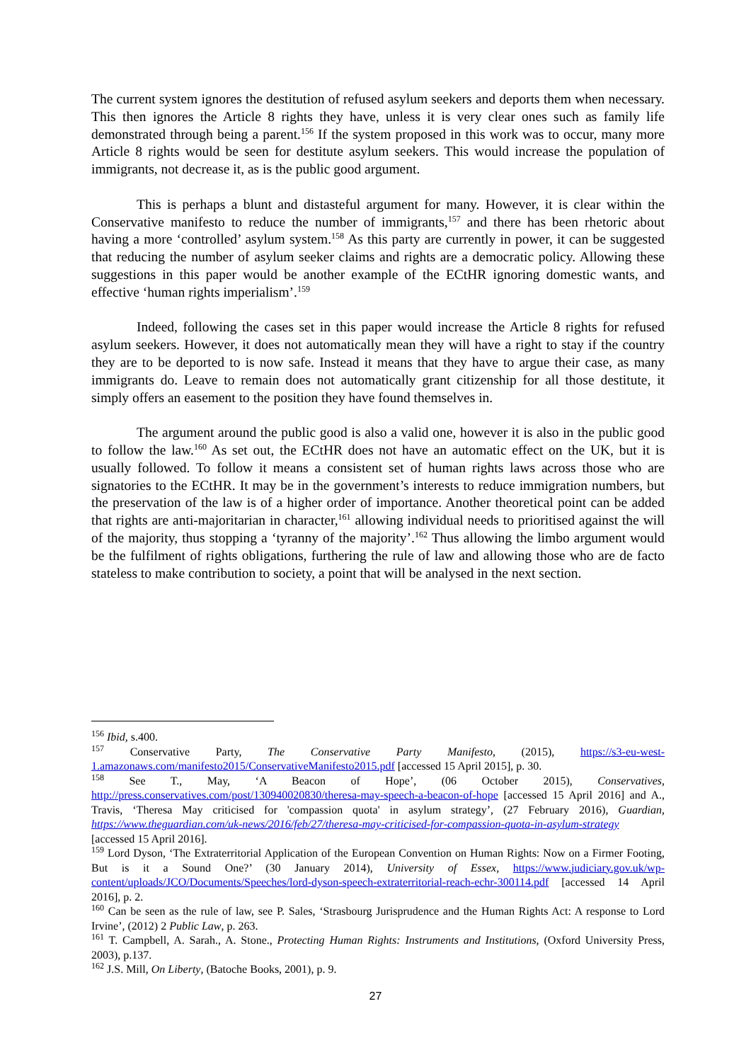The current system ignores the destitution of refused asylum seekers and deports them when necessary. This then ignores the Article 8 rights they have, unless it is very clear ones such as family life demonstrated through being a parent.<sup>156</sup> If the system proposed in this work was to occur, many more Article 8 rights would be seen for destitute asylum seekers. This would increase the population of immigrants, not decrease it, as is the public good argument.
This is perhaps a blunt and distasteful argument for many. However, it is clear within the Conservative manifesto to reduce the number of immigrants,<sup>157</sup> and there has been rhetoric about having a more ‘controlled’ asylum system.<sup>158</sup> As this party are currently in power, it can be suggested that reducing the number of asylum seeker claims and rights are a democratic policy. Allowing these suggestions in this paper would be another example of the ECtHR ignoring domestic wants, and effective ‘human rights imperialism’.<sup>159</sup>
Indeed, following the cases set in this paper would increase the Article 8 rights for refused asylum seekers. However, it does not automatically mean they will have a right to stay if the country they are to be deported to is now safe. Instead it means that they have to argue their case, as many immigrants do. Leave to remain does not automatically grant citizenship for all those destitute, it simply offers an easement to the position they have found themselves in.
The argument around the public good is also a valid one, however it is also in the public good to follow the law.<sup>160</sup> As set out, the ECtHR does not have an automatic effect on the UK, but it is usually followed. To follow it means a consistent set of human rights laws across those who are signatories to the ECtHR. It may be in the government’s interests to reduce immigration numbers, but the preservation of the law is of a higher order of importance. Another theoretical point can be added that rights are anti-majoritarian in character,<sup>161</sup> allowing individual needs to prioritised against the will of the majority, thus stopping a ‘tyranny of the majority’.<sup>162</sup> Thus allowing the limbo argument would be the fulfilment of rights obligations, furthering the rule of law and allowing those who are de facto stateless to make contribution to society, a point that will be analysed in the next section.
<sup>156</sup> Ibid, s.400.
<sup>157</sup> Conservative Party, The Conservative Party Manifesto, (2015), https://s3-eu-west-1.amazonaws.com/manifesto2015/ConservativeManifesto2015.pdf [accessed 15 April 2015], p. 30.
<sup>158</sup> See T., May, ‘A Beacon of Hope’, (06 October 2015), Conservatives, http://press.conservatives.com/post/130940020830/theresa-may-speech-a-beacon-of-hope [accessed 15 April 2016] and A., Travis, ‘Theresa May criticised for 'compassion quota' in asylum strategy’, (27 February 2016), Guardian, https://www.theguardian.com/uk-news/2016/feb/27/theresa-may-criticised-for-compassion-quota-in-asylum-strategy [accessed 15 April 2016].
<sup>159</sup> Lord Dyson, ‘The Extraterritorial Application of the European Convention on Human Rights: Now on a Firmer Footing, But is it a Sound One?’ (30 January 2014), University of Essex, https://www.judiciary.gov.uk/wp-content/uploads/JCO/Documents/Speeches/lord-dyson-speech-extraterritorial-reach-echr-300114.pdf [accessed 14 April 2016], p. 2.
<sup>160</sup> Can be seen as the rule of law, see P. Sales, ‘Strasbourg Jurisprudence and the Human Rights Act: A response to Lord Irvine’, (2012) 2 Public Law, p. 263.
<sup>161</sup> T. Campbell, A. Sarah., A. Stone., Protecting Human Rights: Instruments and Institutions, (Oxford University Press, 2003), p.137.
<sup>162</sup> J.S. Mill, On Liberty, (Batoche Books, 2001), p. 9.
27